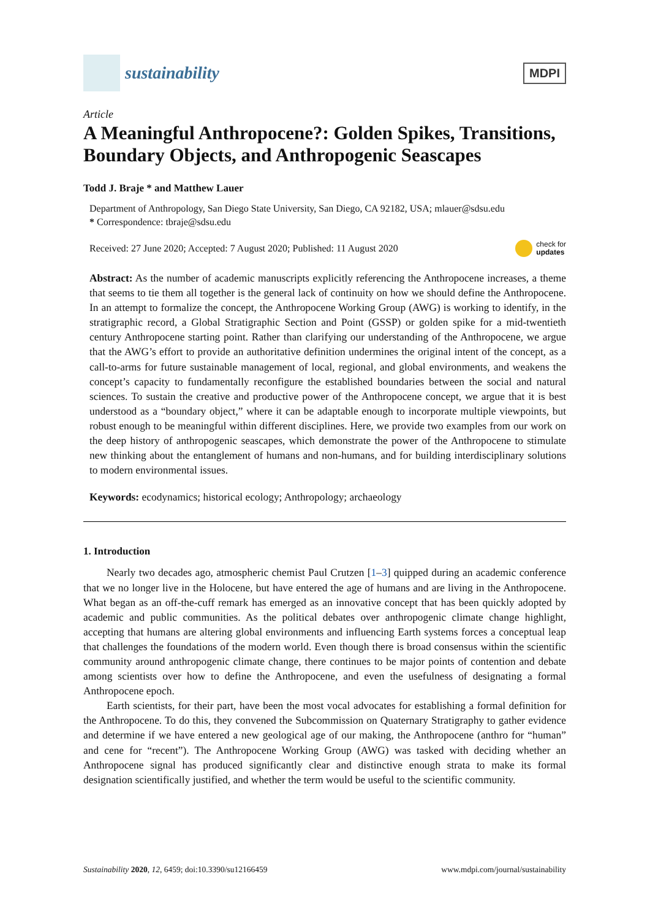sustainability
MDPI
Article
A Meaningful Anthropocene?: Golden Spikes, Transitions, Boundary Objects, and Anthropogenic Seascapes
Todd J. Braje * and Matthew Lauer
Department of Anthropology, San Diego State University, San Diego, CA 92182, USA; mlauer@sdsu.edu
* Correspondence: tbraje@sdsu.edu
Received: 27 June 2020; Accepted: 7 August 2020; Published: 11 August 2020 check for
updates
Abstract: As the number of academic manuscripts explicitly referencing the Anthropocene increases, a theme that seems to tie them all together is the general lack of continuity on how we should define the Anthropocene. In an attempt to formalize the concept, the Anthropocene Working Group (AWG) is working to identify, in the stratigraphic record, a Global Stratigraphic Section and Point (GSSP) or golden spike for a mid-twentieth century Anthropocene starting point. Rather than clarifying our understanding of the Anthropocene, we argue that the AWG’s effort to provide an authoritative definition undermines the original intent of the concept, as a call-to-arms for future sustainable management of local, regional, and global environments, and weakens the concept’s capacity to fundamentally reconfigure the established boundaries between the social and natural sciences. To sustain the creative and productive power of the Anthropocene concept, we argue that it is best understood as a “boundary object,” where it can be adaptable enough to incorporate multiple viewpoints, but robust enough to be meaningful within different disciplines. Here, we provide two examples from our work on the deep history of anthropogenic seascapes, which demonstrate the power of the Anthropocene to stimulate new thinking about the entanglement of humans and non-humans, and for building interdisciplinary solutions to modern environmental issues.
Keywords: ecodynamics; historical ecology; Anthropology; archaeology
1. Introduction
Nearly two decades ago, atmospheric chemist Paul Crutzen [1–3] quipped during an academic conference that we no longer live in the Holocene, but have entered the age of humans and are living in the Anthropocene. What began as an off-the-cuff remark has emerged as an innovative concept that has been quickly adopted by academic and public communities. As the political debates over anthropogenic climate change highlight, accepting that humans are altering global environments and influencing Earth systems forces a conceptual leap that challenges the foundations of the modern world. Even though there is broad consensus within the scientific community around anthropogenic climate change, there continues to be major points of contention and debate among scientists over how to define the Anthropocene, and even the usefulness of designating a formal Anthropocene epoch.
Earth scientists, for their part, have been the most vocal advocates for establishing a formal definition for the Anthropocene. To do this, they convened the Subcommission on Quaternary Stratigraphy to gather evidence and determine if we have entered a new geological age of our making, the Anthropocene (anthro for “human” and cene for “recent”). The Anthropocene Working Group (AWG) was tasked with deciding whether an Anthropocene signal has produced significantly clear and distinctive enough strata to make its formal designation scientifically justified, and whether the term would be useful to the scientific community.
Sustainability 2020, 12, 6459; doi:10.3390/su12166459 www.mdpi.com/journal/sustainability